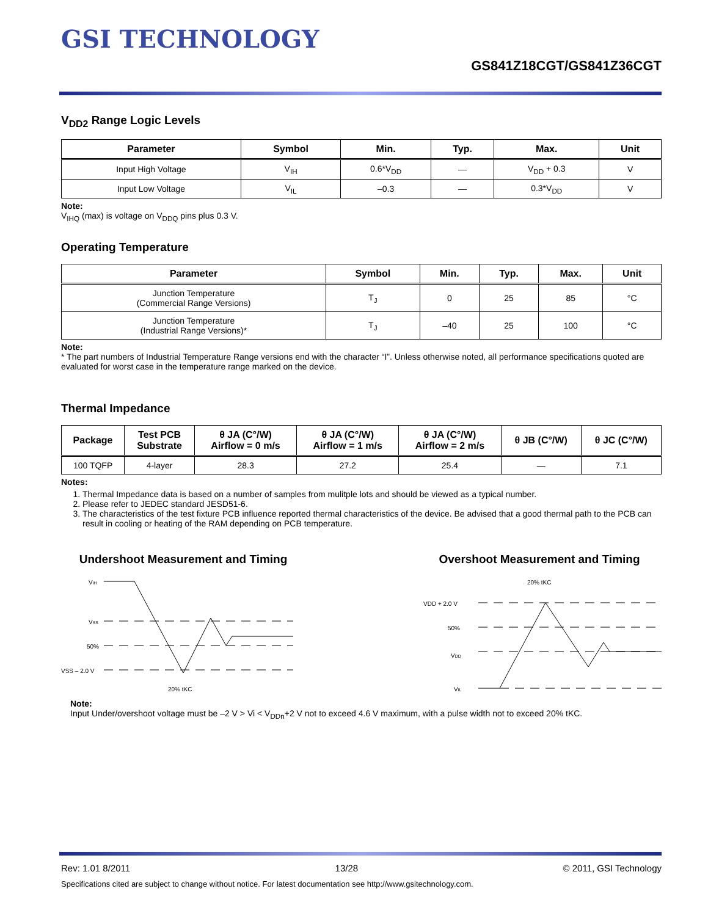GSI TECHNOLOGY
GS841Z18CGT/GS841Z36CGT
V<sub>DD2</sub> Range Logic Levels
| Parameter | Symbol | Min. | Typ. | Max. | Unit |
| --- | --- | --- | --- | --- | --- |
| Input High Voltage | V<sub>IH</sub> | 0.6*V<sub>DD</sub> | — | V<sub>DD</sub> + 0.3 | V |
| Input Low Voltage | V<sub>IL</sub> | –0.3 | — | 0.3*V<sub>DD</sub> | V |
Note:
V<sub>IHQ</sub> (max) is voltage on V<sub>DDQ</sub> pins plus 0.3 V.
Operating Temperature
| Parameter | Symbol | Min. | Typ. | Max. | Unit |
| --- | --- | --- | --- | --- | --- |
| Junction Temperature (Commercial Range Versions) | T<sub>J</sub> | 0 | 25 | 85 | °C |
| Junction Temperature (Industrial Range Versions)* | T<sub>J</sub> | –40 | 25 | 100 | °C |
Note:
* The part numbers of Industrial Temperature Range versions end with the character “I”. Unless otherwise noted, all performance specifications quoted are evaluated for worst case in the temperature range marked on the device.
Thermal Impedance
| Package | Test PCB Substrate | θ JA (C°/W) Airflow = 0 m/s | θ JA (C°/W) Airflow = 1 m/s | θ JA (C°/W) Airflow = 2 m/s | θ JB (C°/W) | θ JC (C°/W) |
| --- | --- | --- | --- | --- | --- | --- |
| 100 TQFP | 4-layer | 28.3 | 27.2 | 25.4 | — | 7.1 |
Notes:
1. Thermal Impedance data is based on a number of samples from mulitple lots and should be viewed as a typical number.
2. Please refer to JEDEC standard JESD51-6.
3. The characteristics of the test fixture PCB influence reported thermal characteristics of the device. Be advised that a good thermal path to the PCB can result in cooling or heating of the RAM depending on PCB temperature.
Undershoot Measurement and Timing
VIH
VSS
50%
VSS – 2.0 V
20% tKC
Overshoot Measurement and Timing
20% tKC
VDD + 2.0 V
50%
VDD
VIL
Note:
Input Under/overshoot voltage must be –2 V > Vi < V<sub>DDn</sub>+2 V not to exceed 4.6 V maximum, with a pulse width not to exceed 20% tKC.
Rev: 1.01 8/2011 13/28 © 2011, GSI Technology
Specifications cited are subject to change without notice. For latest documentation see http://www.gsitechnology.com.